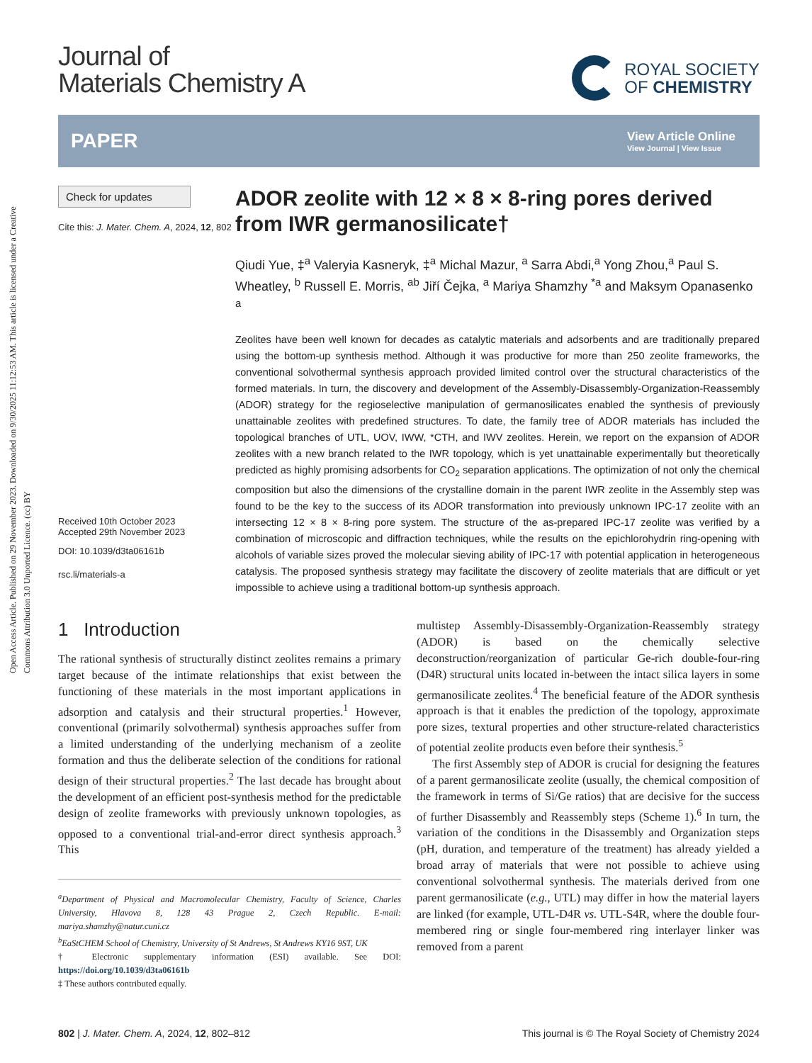Open Access Article. Published on 29 November 2023. Downloaded on 9/30/2025 11:12:53 AM. This article is licensed under a Creative Commons Attribution 3.0 Unported Licence. (cc) BY
Journal of
Materials Chemistry A
ROYAL SOCIETY
OF CHEMISTRY
PAPER
View Article Online
View Journal | View Issue
Check for updates
Cite this: J. Mater. Chem. A, 2024, 12, 802
Received 10th October 2023
Accepted 29th November 2023
DOI: 10.1039/d3ta06161b
rsc.li/materials-a
ADOR zeolite with 12 × 8 × 8-ring pores derived from IWR germanosilicate†
Qiudi Yue, ‡<sup>a</sup> Valeryia Kasneryk, ‡<sup>a</sup> Michal Mazur, <sup>a</sup> Sarra Abdi,<sup>a</sup> Yong Zhou,<sup>a</sup> Paul S. Wheatley, <sup>b</sup> Russell E. Morris, <sup>ab</sup> Jiří Čejka, <sup>a</sup> Mariya Shamzhy <sup>*a</sup> and Maksym Opanasenko <sup>a</sup>
Zeolites have been well known for decades as catalytic materials and adsorbents and are traditionally prepared using the bottom-up synthesis method. Although it was productive for more than 250 zeolite frameworks, the conventional solvothermal synthesis approach provided limited control over the structural characteristics of the formed materials. In turn, the discovery and development of the Assembly-Disassembly-Organization-Reassembly (ADOR) strategy for the regioselective manipulation of germanosilicates enabled the synthesis of previously unattainable zeolites with predefined structures. To date, the family tree of ADOR materials has included the topological branches of UTL, UOV, IWW, *CTH, and IWV zeolites. Herein, we report on the expansion of ADOR zeolites with a new branch related to the IWR topology, which is yet unattainable experimentally but theoretically predicted as highly promising adsorbents for CO<sub>2</sub> separation applications. The optimization of not only the chemical composition but also the dimensions of the crystalline domain in the parent IWR zeolite in the Assembly step was found to be the key to the success of its ADOR transformation into previously unknown IPC-17 zeolite with an intersecting 12 × 8 × 8-ring pore system. The structure of the as-prepared IPC-17 zeolite was verified by a combination of microscopic and diffraction techniques, while the results on the epichlorohydrin ring-opening with alcohols of variable sizes proved the molecular sieving ability of IPC-17 with potential application in heterogeneous catalysis. The proposed synthesis strategy may facilitate the discovery of zeolite materials that are difficult or yet impossible to achieve using a traditional bottom-up synthesis approach.
1 Introduction
The rational synthesis of structurally distinct zeolites remains a primary target because of the intimate relationships that exist between the functioning of these materials in the most important applications in adsorption and catalysis and their structural properties.<sup>1</sup> However, conventional (primarily solvothermal) synthesis approaches suffer from a limited understanding of the underlying mechanism of a zeolite formation and thus the deliberate selection of the conditions for rational design of their structural properties.<sup>2</sup> The last decade has brought about the development of an efficient post-synthesis method for the predictable design of zeolite frameworks with previously unknown topologies, as opposed to a conventional trial-and-error direct synthesis approach.<sup>3</sup> This
<sup>a</sup> Department of Physical and Macromolecular Chemistry, Faculty of Science, Charles University, Hlavova 8, 128 43 Prague 2, Czech Republic. E-mail: mariya.shamzhy@natur.cuni.cz
<sup>b</sup> EaStCHEM School of Chemistry, University of St Andrews, St Andrews KY16 9ST, UK
† Electronic supplementary information (ESI) available. See DOI: https://doi.org/10.1039/d3ta06161b
‡ These authors contributed equally.
multistep Assembly-Disassembly-Organization-Reassembly strategy (ADOR) is based on the chemically selective deconstruction/reorganization of particular Ge-rich double-four-ring (D4R) structural units located in-between the intact silica layers in some germanosilicate zeolites.<sup>4</sup> The beneficial feature of the ADOR synthesis approach is that it enables the prediction of the topology, approximate pore sizes, textural properties and other structure-related characteristics of potential zeolite products even before their synthesis.<sup>5</sup>
The first Assembly step of ADOR is crucial for designing the features of a parent germanosilicate zeolite (usually, the chemical composition of the framework in terms of Si/Ge ratios) that are decisive for the success of further Disassembly and Reassembly steps (Scheme 1).<sup>6</sup> In turn, the variation of the conditions in the Disassembly and Organization steps (pH, duration, and temperature of the treatment) has already yielded a broad array of materials that were not possible to achieve using conventional solvothermal synthesis. The materials derived from one parent germanosilicate (e.g., UTL) may differ in how the material layers are linked (for example, UTL-D4R vs. UTL-S4R, where the double four-membered ring or single four-membered ring interlayer linker was removed from a parent
802 | J. Mater. Chem. A, 2024, 12, 802–812 This journal is © The Royal Society of Chemistry 2024